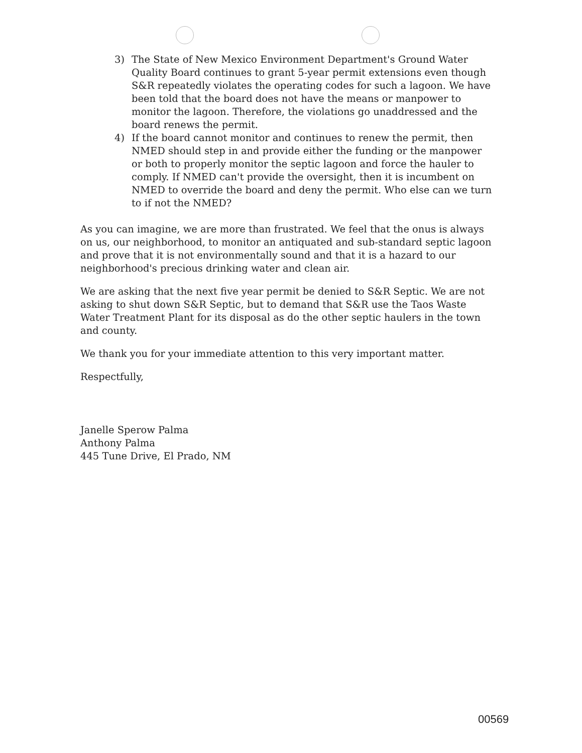3) The State of New Mexico Environment Department's Ground Water Quality Board continues to grant 5-year permit extensions even though S&R repeatedly violates the operating codes for such a lagoon. We have been told that the board does not have the means or manpower to monitor the lagoon. Therefore, the violations go unaddressed and the board renews the permit.
4) If the board cannot monitor and continues to renew the permit, then NMED should step in and provide either the funding or the manpower or both to properly monitor the septic lagoon and force the hauler to comply. If NMED can't provide the oversight, then it is incumbent on NMED to override the board and deny the permit. Who else can we turn to if not the NMED?
As you can imagine, we are more than frustrated. We feel that the onus is always on us, our neighborhood, to monitor an antiquated and sub-standard septic lagoon and prove that it is not environmentally sound and that it is a hazard to our neighborhood's precious drinking water and clean air.
We are asking that the next five year permit be denied to S&R Septic. We are not asking to shut down S&R Septic, but to demand that S&R use the Taos Waste Water Treatment Plant for its disposal as do the other septic haulers in the town and county.
We thank you for your immediate attention to this very important matter.
Respectfully,
Janelle Sperow Palma
Anthony Palma
445 Tune Drive, El Prado, NM
00569